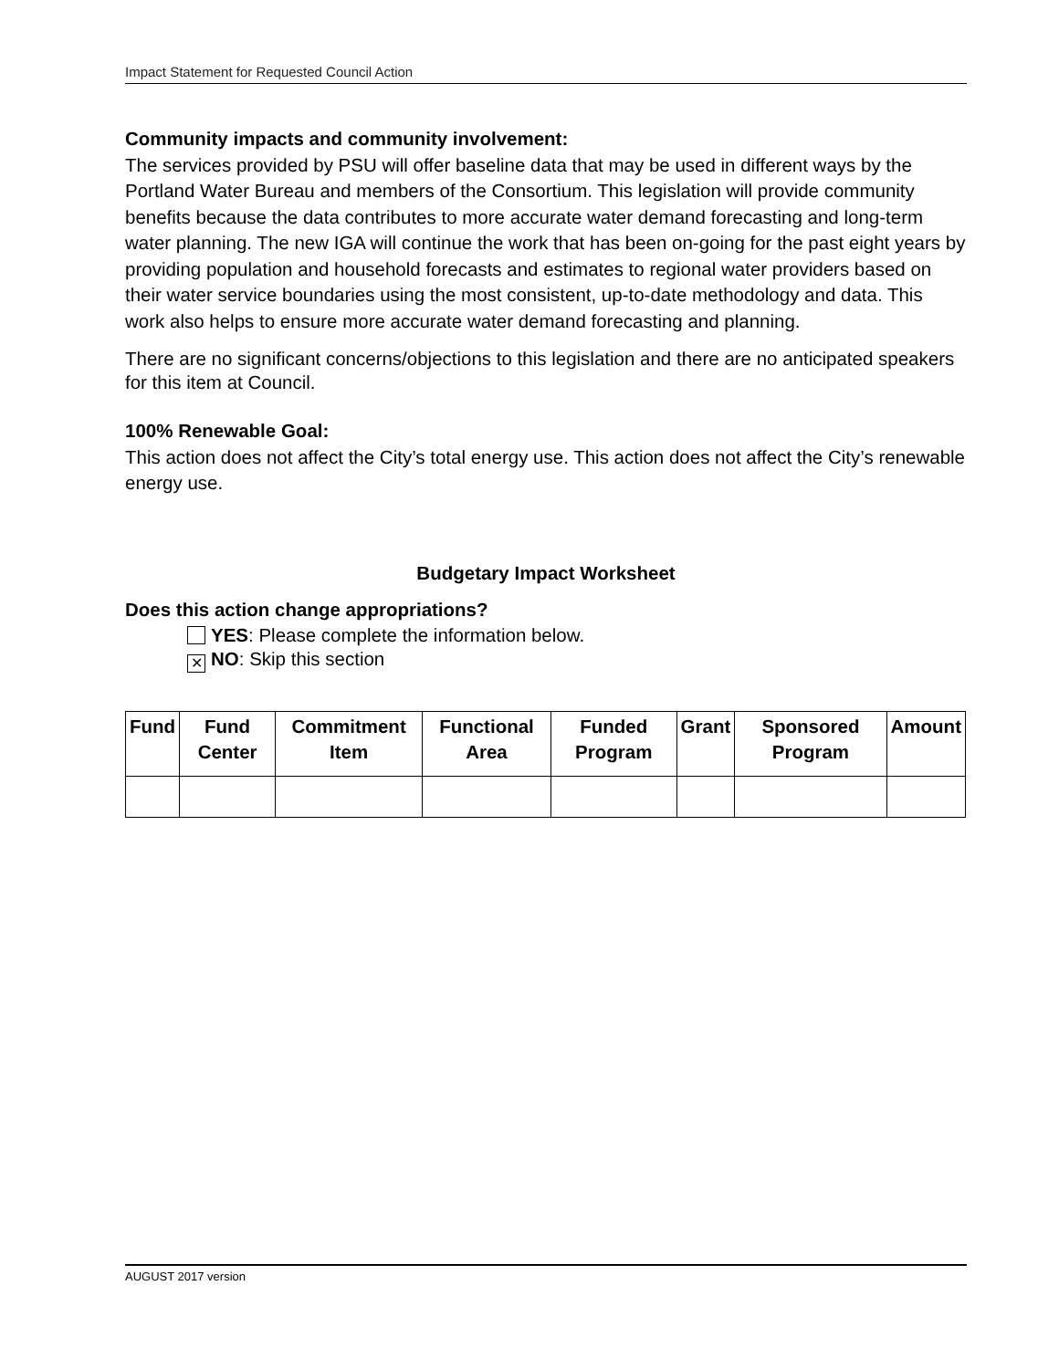Impact Statement for Requested Council Action
Community impacts and community involvement:
The services provided by PSU will offer baseline data that may be used in different ways by the Portland Water Bureau and members of the Consortium. This legislation will provide community benefits because the data contributes to more accurate water demand forecasting and long-term water planning. The new IGA will continue the work that has been on-going for the past eight years by providing population and household forecasts and estimates to regional water providers based on their water service boundaries using the most consistent, up-to-date methodology and data. This work also helps to ensure more accurate water demand forecasting and planning.
There are no significant concerns/objections to this legislation and there are no anticipated speakers for this item at Council.
100% Renewable Goal:
This action does not affect the City’s total energy use. This action does not affect the City’s renewable energy use.
Budgetary Impact Worksheet
Does this action change appropriations?
YES: Please complete the information below.
✕ NO: Skip this section
| Fund | Fund Center | Commitment Item | Functional Area | Funded Program | Grant | Sponsored Program | Amount |
| --- | --- | --- | --- | --- | --- | --- | --- |
AUGUST 2017 version